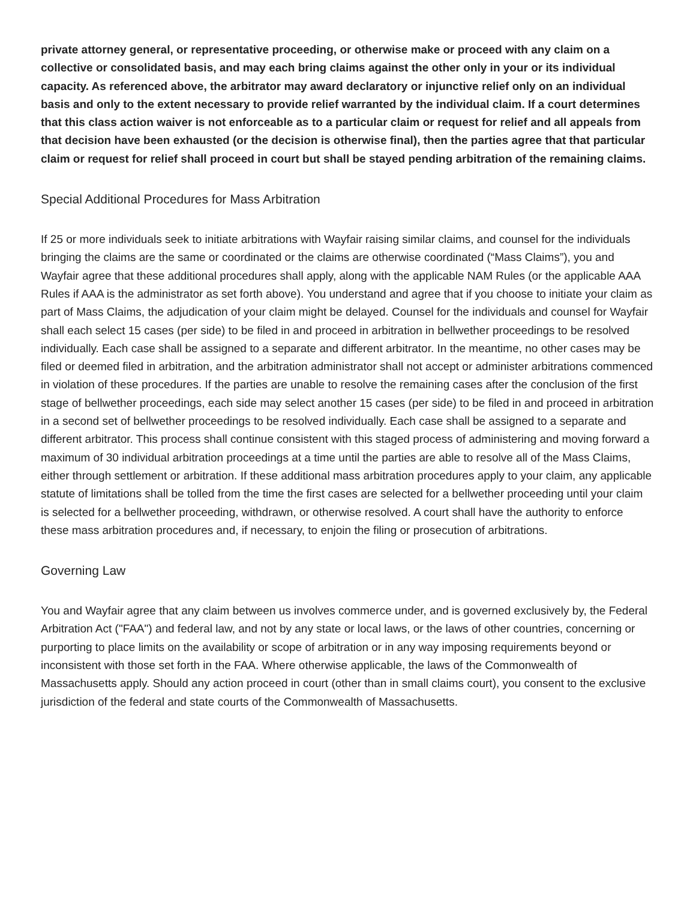private attorney general, or representative proceeding, or otherwise make or proceed with any claim on a collective or consolidated basis, and may each bring claims against the other only in your or its individual capacity. As referenced above, the arbitrator may award declaratory or injunctive relief only on an individual basis and only to the extent necessary to provide relief warranted by the individual claim. If a court determines that this class action waiver is not enforceable as to a particular claim or request for relief and all appeals from that decision have been exhausted (or the decision is otherwise final), then the parties agree that that particular claim or request for relief shall proceed in court but shall be stayed pending arbitration of the remaining claims.
Special Additional Procedures for Mass Arbitration
If 25 or more individuals seek to initiate arbitrations with Wayfair raising similar claims, and counsel for the individuals bringing the claims are the same or coordinated or the claims are otherwise coordinated (“Mass Claims”), you and Wayfair agree that these additional procedures shall apply, along with the applicable NAM Rules (or the applicable AAA Rules if AAA is the administrator as set forth above). You understand and agree that if you choose to initiate your claim as part of Mass Claims, the adjudication of your claim might be delayed. Counsel for the individuals and counsel for Wayfair shall each select 15 cases (per side) to be filed in and proceed in arbitration in bellwether proceedings to be resolved individually. Each case shall be assigned to a separate and different arbitrator. In the meantime, no other cases may be filed or deemed filed in arbitration, and the arbitration administrator shall not accept or administer arbitrations commenced in violation of these procedures. If the parties are unable to resolve the remaining cases after the conclusion of the first stage of bellwether proceedings, each side may select another 15 cases (per side) to be filed in and proceed in arbitration in a second set of bellwether proceedings to be resolved individually. Each case shall be assigned to a separate and different arbitrator. This process shall continue consistent with this staged process of administering and moving forward a maximum of 30 individual arbitration proceedings at a time until the parties are able to resolve all of the Mass Claims, either through settlement or arbitration. If these additional mass arbitration procedures apply to your claim, any applicable statute of limitations shall be tolled from the time the first cases are selected for a bellwether proceeding until your claim is selected for a bellwether proceeding, withdrawn, or otherwise resolved. A court shall have the authority to enforce these mass arbitration procedures and, if necessary, to enjoin the filing or prosecution of arbitrations.
Governing Law
You and Wayfair agree that any claim between us involves commerce under, and is governed exclusively by, the Federal Arbitration Act ("FAA") and federal law, and not by any state or local laws, or the laws of other countries, concerning or purporting to place limits on the availability or scope of arbitration or in any way imposing requirements beyond or inconsistent with those set forth in the FAA. Where otherwise applicable, the laws of the Commonwealth of Massachusetts apply. Should any action proceed in court (other than in small claims court), you consent to the exclusive jurisdiction of the federal and state courts of the Commonwealth of Massachusetts.